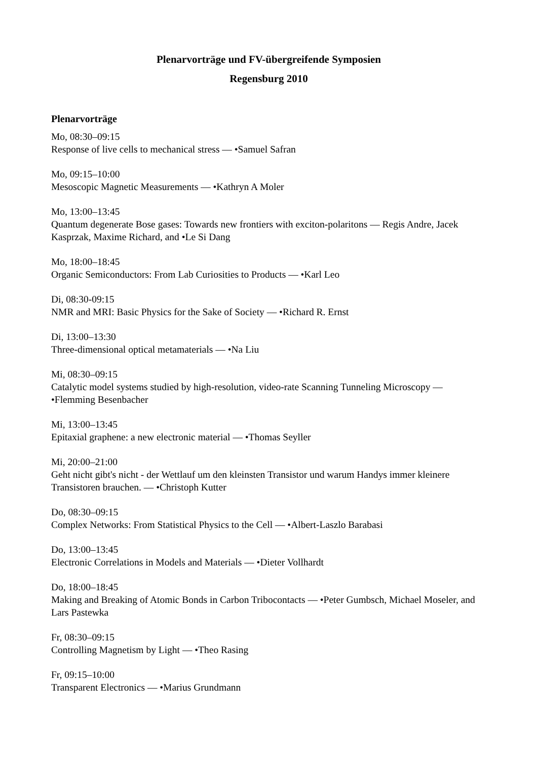Plenarvorträge und FV-übergreifende Symposien
Regensburg 2010
Plenarvorträge
Mo, 08:30–09:15
Response of live cells to mechanical stress — •Samuel Safran
Mo, 09:15–10:00
Mesoscopic Magnetic Measurements — •Kathryn A Moler
Mo, 13:00–13:45
Quantum degenerate Bose gases: Towards new frontiers with exciton-polaritons — Regis Andre, Jacek Kasprzak, Maxime Richard, and •Le Si Dang
Mo, 18:00–18:45
Organic Semiconductors: From Lab Curiosities to Products — •Karl Leo
Di, 08:30-09:15
NMR and MRI: Basic Physics for the Sake of Society — •Richard R. Ernst
Di, 13:00–13:30
Three-dimensional optical metamaterials — •Na Liu
Mi, 08:30–09:15
Catalytic model systems studied by high-resolution, video-rate Scanning Tunneling Microscopy — •Flemming Besenbacher
Mi, 13:00–13:45
Epitaxial graphene: a new electronic material — •Thomas Seyller
Mi, 20:00–21:00
Geht nicht gibt's nicht - der Wettlauf um den kleinsten Transistor und warum Handys immer kleinere Transistoren brauchen. — •Christoph Kutter
Do, 08:30–09:15
Complex Networks: From Statistical Physics to the Cell — •Albert-Laszlo Barabasi
Do, 13:00–13:45
Electronic Correlations in Models and Materials — •Dieter Vollhardt
Do, 18:00–18:45
Making and Breaking of Atomic Bonds in Carbon Tribocontacts — •Peter Gumbsch, Michael Moseler, and Lars Pastewka
Fr, 08:30–09:15
Controlling Magnetism by Light — •Theo Rasing
Fr, 09:15–10:00
Transparent Electronics — •Marius Grundmann